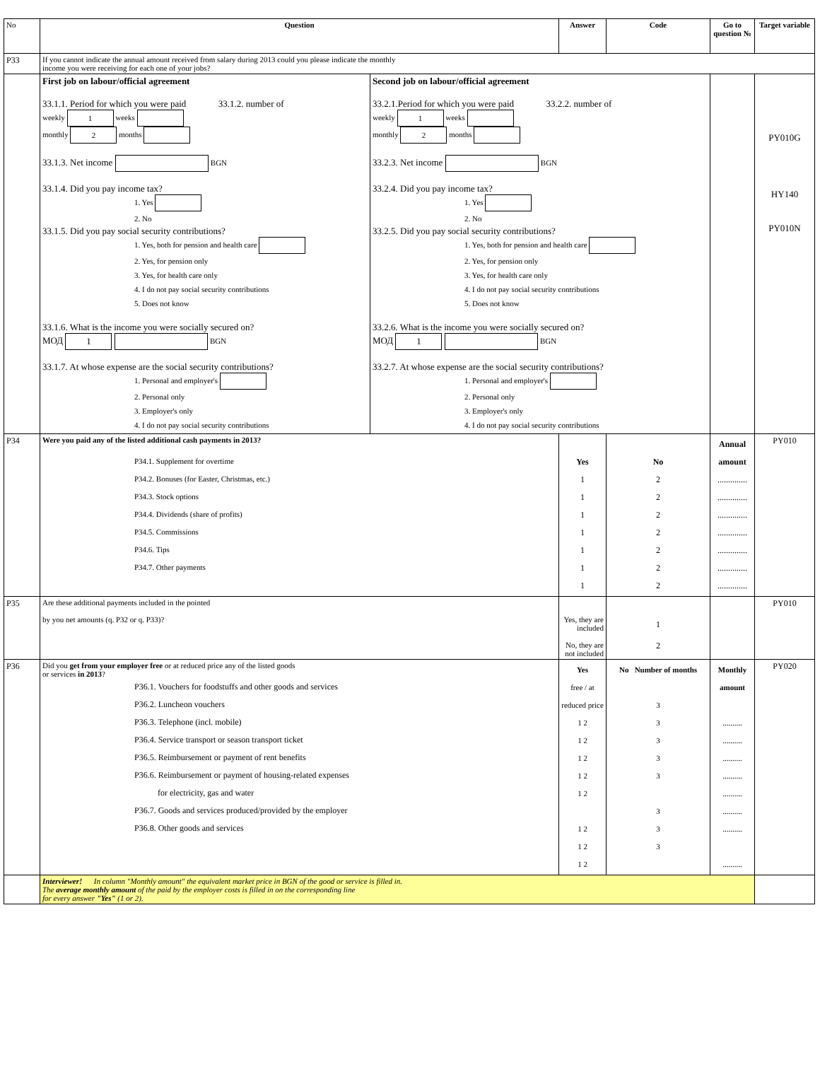| No | Question | | Answer | Code | Go to question № | Target variable |
| --- | --- | --- | --- | --- | --- | --- |
| P33 | If you cannot indicate the annual amount received from salary during 2013 could you please indicate the monthly income you were receiving for each one of your jobs? | | | | | |
| | First job on labour/official agreement 33.1.1. Period for which you were paid 33.1.2. number of weekly 1 weeks monthly 2 months 33.1.3. Net income BGN 33.1.4. Did you pay income tax? 1. Yes 2. No 33.1.5. Did you pay social security contributions? 1. Yes, both for pension and health care 2. Yes, for pension only 3. Yes, for health care only 4. I do not pay social security contributions 5. Does not know 33.1.6. What is the income you were socially secured on? МОД 1 BGN 33.1.7. At whose expense are the social security contributions? 1. Personal and employer's 2. Personal only 3. Employer's only 4. I do not pay social security contributions | Second job on labour/official agreement 33.2.1.Period for which you were paid 33.2.2. number of weekly 1 weeks monthly 2 months 33.2.3. Net income BGN 33.2.4. Did you pay income tax? 1. Yes 2. No 33.2.5. Did you pay social security contributions? 1. Yes, both for pension and health care 2. Yes, for pension only 3. Yes, for health care only 4. I do not pay social security contributions 5. Does not know 33.2.6. What is the income you were socially secured on? МОД 1 BGN 33.2.7. At whose expense are the social security contributions? 1. Personal and employer's 2. Personal only 3. Employer's only 4. I do not pay social security contributions | | | | PY010G HY140 PY010N |
| P34 | Were you paid any of the listed additional cash payments in 2013? P34.1. Supplement for overtime P34.2. Bonuses (for Easter, Christmas, etc.) P34.3. Stock options P34.4. Dividends (share of profits) P34.5. Commissions P34.6. Tips P34.7. Other payments | | Yes 1 1 1 1 1 1 1 | No 2 2 2 2 2 2 2 | Annual amount .............. .............. .............. .............. .............. .............. .............. | PY010 |
| P35 | Are these additional payments included in the pointed by you net amounts (q. P32 or q. P33)? | | Yes, they are included No, they are not included | 1 2 | | PY010 |
| P36 | Did you get from your employer free or at reduced price any of the listed goods or services in 2013 ? P36.1. Vouchers for foodstuffs and other goods and services P36.2. Luncheon vouchers P36.3. Telephone (incl. mobile) P36.4. Service transport or season transport ticket P36.5. Reimbursement or payment of rent benefits P36.6. Reimbursement or payment of housing-related expenses for electricity, gas and water P36.7. Goods and services produced/provided by the employer P36.8. Other goods and services | | Yes free / at reduced price 1 2 1 2 1 2 1 2 1 2 1 2 1 2 1 2 | No Number of months 3 3 3 3 3 3 3 3 | Monthly amount .......... .......... .......... .......... .......... .......... .......... .......... | PY020 |
| | Interviewer! In column "Monthly amount" the equivalent market price in BGN of the good or service is filled in. The average monthly amount of the paid by the employer costs is filled in on the corresponding line for every answer "Yes" (1 or 2). | | | | | |